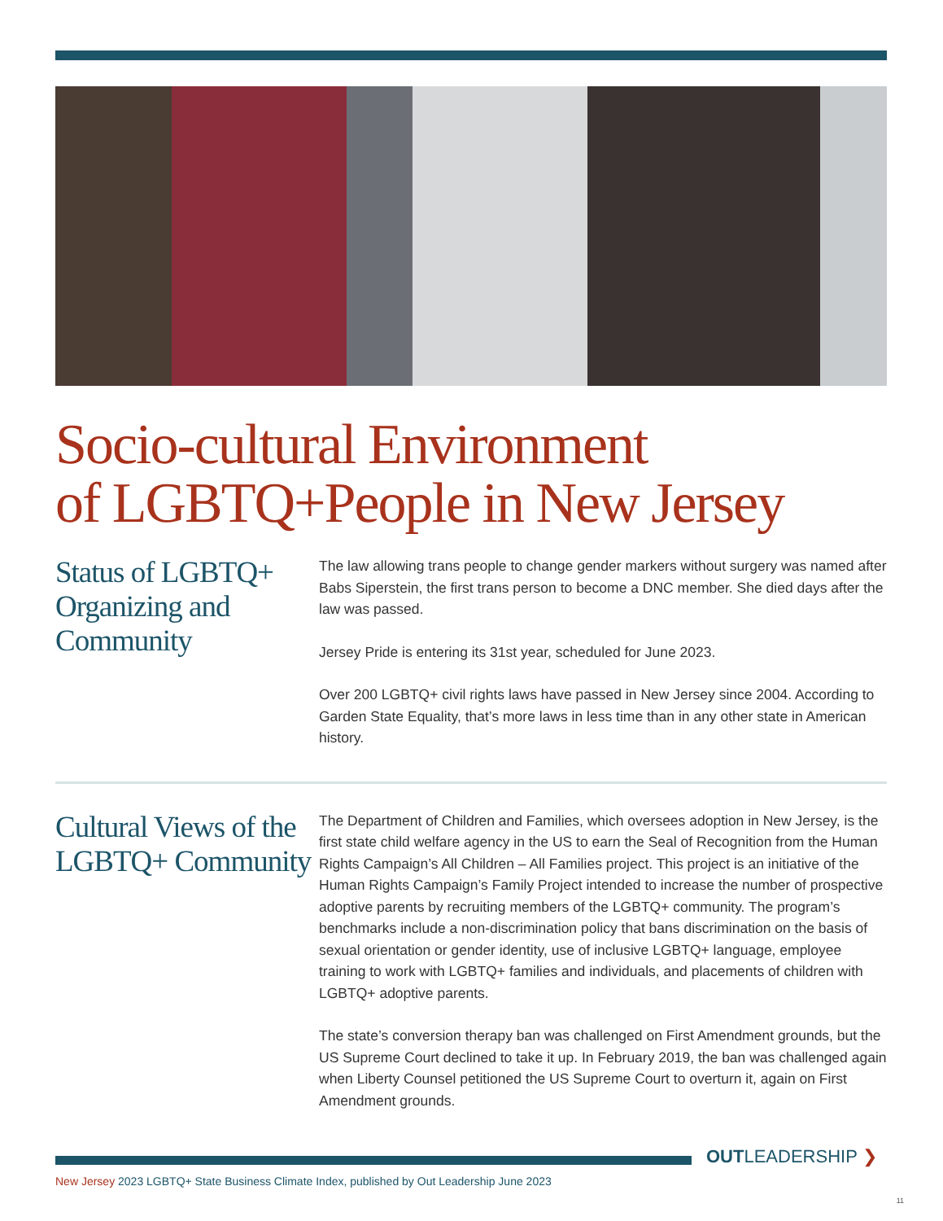Socio-cultural Environment
of LGBTQ+People in New Jersey
Status of LGBTQ+ Organizing and Community
The law allowing trans people to change gender markers without surgery was named after Babs Siperstein, the first trans person to become a DNC member. She died days after the law was passed.
Jersey Pride is entering its 31st year, scheduled for June 2023.
Over 200 LGBTQ+ civil rights laws have passed in New Jersey since 2004. According to Garden State Equality, that’s more laws in less time than in any other state in American history.
Cultural Views of the LGBTQ+ Community
The Department of Children and Families, which oversees adoption in New Jersey, is the first state child welfare agency in the US to earn the Seal of Recognition from the Human Rights Campaign’s All Children – All Families project. This project is an initiative of the Human Rights Campaign’s Family Project intended to increase the number of prospective adoptive parents by recruiting members of the LGBTQ+ community. The program’s benchmarks include a non-discrimination policy that bans discrimination on the basis of sexual orientation or gender identity, use of inclusive LGBTQ+ language, employee training to work with LGBTQ+ families and individuals, and placements of children with LGBTQ+ adoptive parents.
The state’s conversion therapy ban was challenged on First Amendment grounds, but the US Supreme Court declined to take it up. In February 2019, the ban was challenged again when Liberty Counsel petitioned the US Supreme Court to overturn it, again on First Amendment grounds.
OUTLEADERSHIP ❯
New Jersey 2023 LGBTQ+ State Business Climate Index, published by Out Leadership June 2023
11